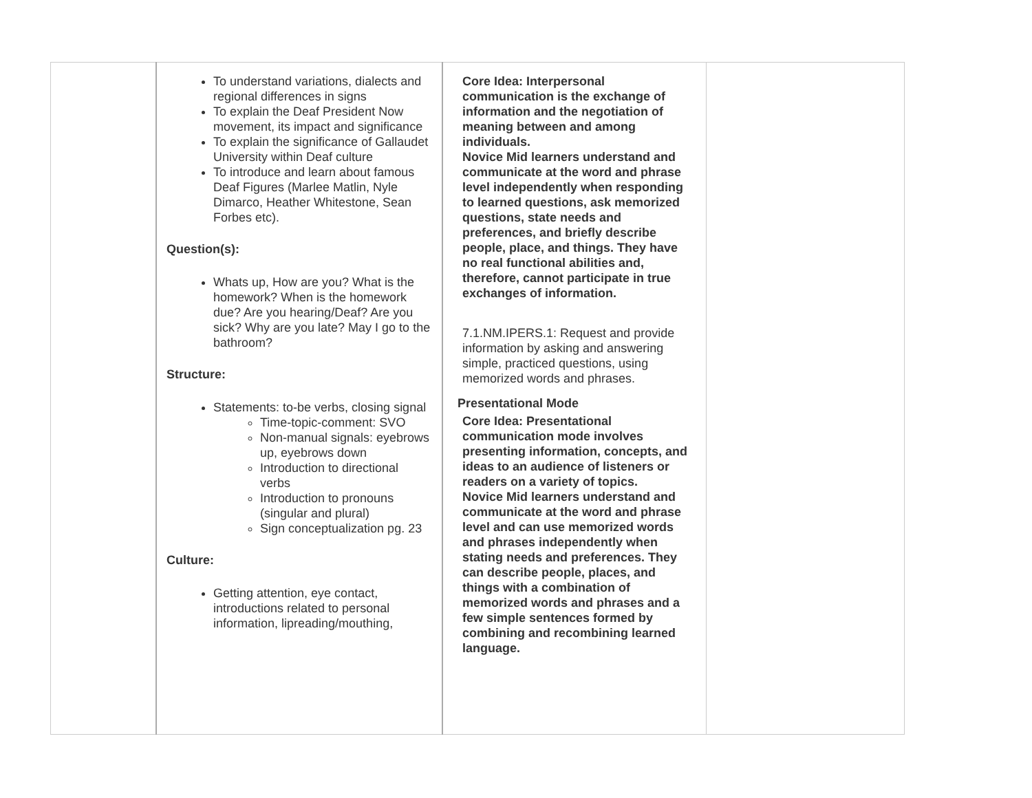| | To understand variations, dialects and regional differences in signs To explain the Deaf President Now movement, its impact and significance To explain the significance of Gallaudet University within Deaf culture To introduce and learn about famous Deaf Figures (Marlee Matlin, Nyle Dimarco, Heather Whitestone, Sean Forbes etc). Question(s): Whats up, How are you? What is the homework? When is the homework due? Are you hearing/Deaf? Are you sick? Why are you late? May I go to the bathroom? Structure: Statements: to-be verbs, closing signal Time-topic-comment: SVO Non-manual signals: eyebrows up, eyebrows down Introduction to directional verbs Introduction to pronouns (singular and plural) Sign conceptualization pg. 23 Culture: Getting attention, eye contact, introductions related to personal information, lipreading/mouthing, | Core Idea: Interpersonal communication is the exchange of information and the negotiation of meaning between and among individuals. Novice Mid learners understand and communicate at the word and phrase level independently when responding to learned questions, ask memorized questions, state needs and preferences, and briefly describe people, place, and things. They have no real functional abilities and, therefore, cannot participate in true exchanges of information. 7.1.NM.IPERS.1: Request and provide information by asking and answering simple, practiced questions, using memorized words and phrases. Presentational Mode Core Idea: Presentational communication mode involves presenting information, concepts, and ideas to an audience of listeners or readers on a variety of topics. Novice Mid learners understand and communicate at the word and phrase level and can use memorized words and phrases independently when stating needs and preferences. They can describe people, places, and things with a combination of memorized words and phrases and a few simple sentences formed by combining and recombining learned language. | |